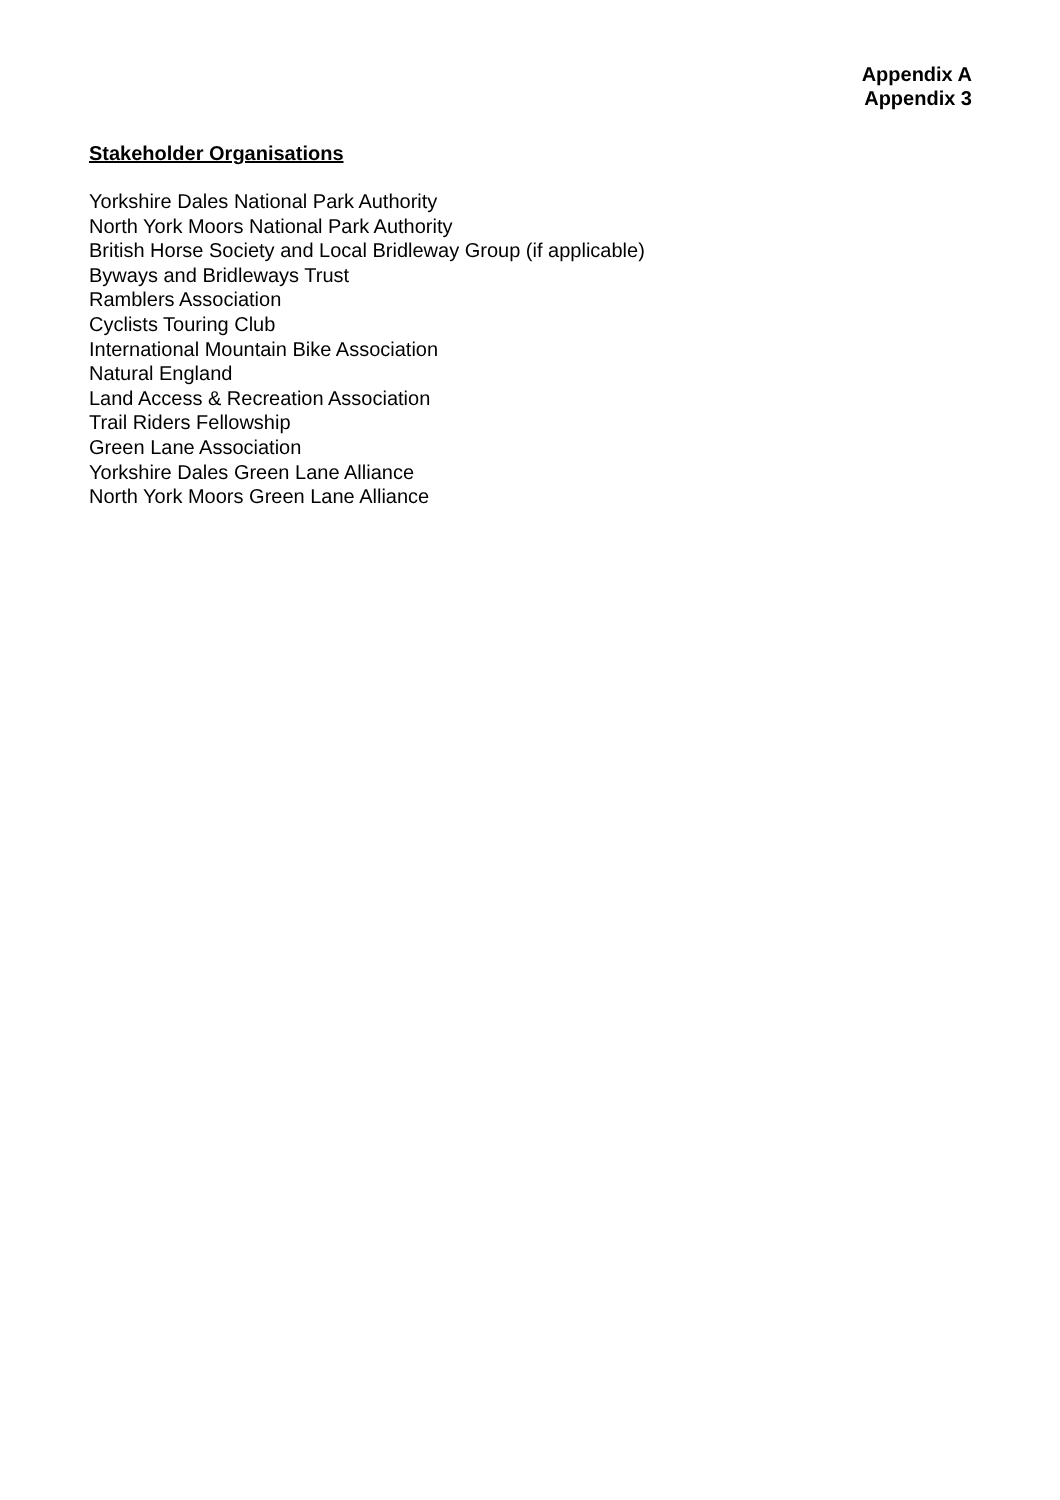Appendix A
Appendix 3
Stakeholder Organisations
Yorkshire Dales National Park Authority
North York Moors National Park Authority
British Horse Society and Local Bridleway Group (if applicable)
Byways and Bridleways Trust
Ramblers Association
Cyclists Touring Club
International Mountain Bike Association
Natural England
Land Access & Recreation Association
Trail Riders Fellowship
Green Lane Association
Yorkshire Dales Green Lane Alliance
North York Moors Green Lane Alliance